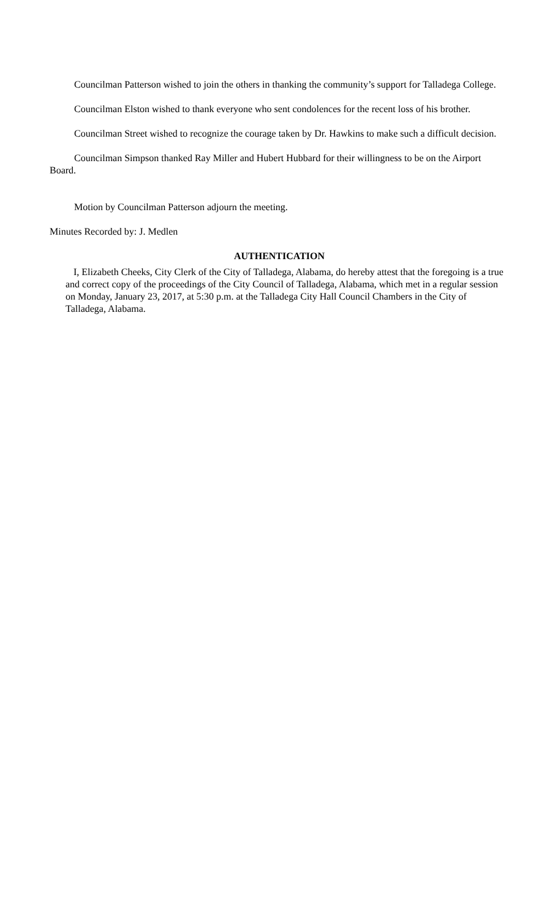Councilman Patterson wished to join the others in thanking the community’s support for Talladega College.
Councilman Elston wished to thank everyone who sent condolences for the recent loss of his brother.
Councilman Street wished to recognize the courage taken by Dr. Hawkins to make such a difficult decision.
Councilman Simpson thanked Ray Miller and Hubert Hubbard for their willingness to be on the Airport Board.
Motion by Councilman Patterson adjourn the meeting.
Minutes Recorded by: J. Medlen
AUTHENTICATION
I, Elizabeth Cheeks, City Clerk of the City of Talladega, Alabama, do hereby attest that the foregoing is a true and correct copy of the proceedings of the City Council of Talladega, Alabama, which met in a regular session on Monday, January 23, 2017, at 5:30 p.m. at the Talladega City Hall Council Chambers in the City of Talladega, Alabama.